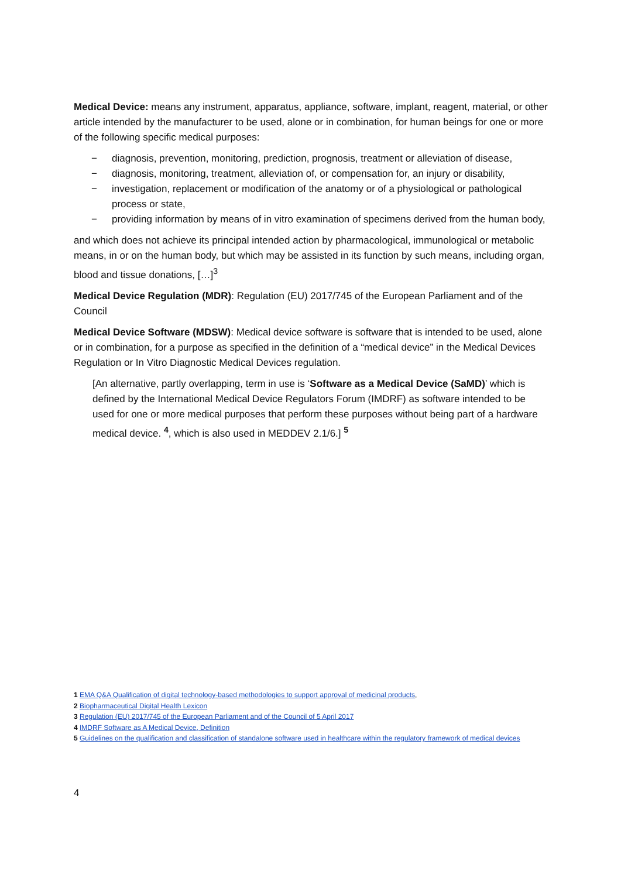Medical Device: means any instrument, apparatus, appliance, software, implant, reagent, material, or other article intended by the manufacturer to be used, alone or in combination, for human beings for one or more of the following specific medical purposes:
− diagnosis, prevention, monitoring, prediction, prognosis, treatment or alleviation of disease,
− diagnosis, monitoring, treatment, alleviation of, or compensation for, an injury or disability,
− investigation, replacement or modification of the anatomy or of a physiological or pathological process or state,
− providing information by means of in vitro examination of specimens derived from the human body,
and which does not achieve its principal intended action by pharmacological, immunological or metabolic means, in or on the human body, but which may be assisted in its function by such means, including organ, blood and tissue donations, […]<sup>3</sup>
Medical Device Regulation (MDR): Regulation (EU) 2017/745 of the European Parliament and of the Council
Medical Device Software (MDSW): Medical device software is software that is intended to be used, alone or in combination, for a purpose as specified in the definition of a “medical device” in the Medical Devices Regulation or In Vitro Diagnostic Medical Devices regulation.
[An alternative, partly overlapping, term in use is ‘Software as a Medical Device (SaMD)’ which is defined by the International Medical Device Regulators Forum (IMDRF) as software intended to be used for one or more medical purposes that perform these purposes without being part of a hardware medical device. <sup>4</sup>, which is also used in MEDDEV 2.1/6.] <sup>5</sup>
1 EMA Q&A Qualification of digital technology-based methodologies to support approval of medicinal products,
2 Biopharmaceutical Digital Health Lexicon
3 Regulation (EU) 2017/745 of the European Parliament and of the Council of 5 April 2017
4 IMDRF Software as A Medical Device, Definition
5 Guidelines on the qualification and classification of standalone software used in healthcare within the regulatory framework of medical devices
4